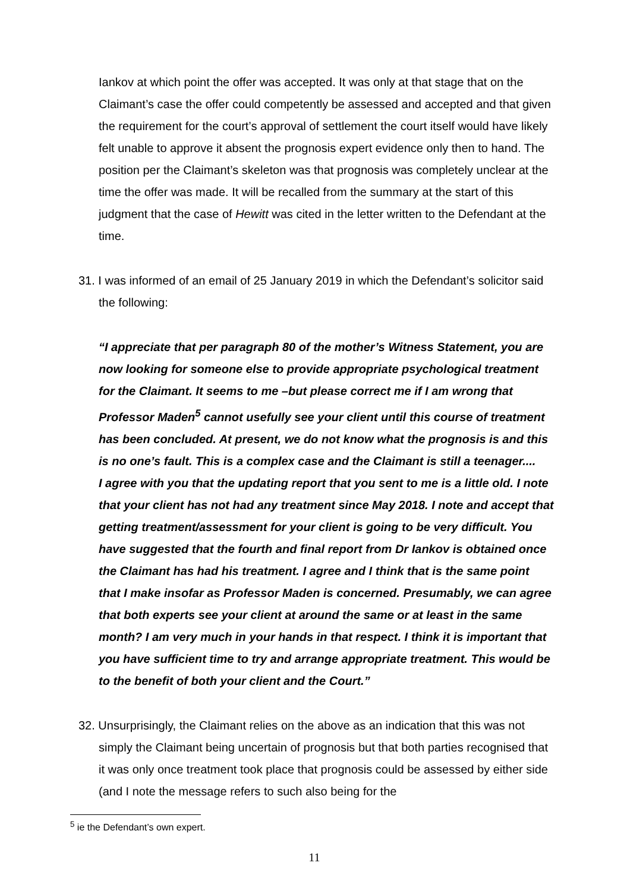Iankov at which point the offer was accepted. It was only at that stage that on the Claimant’s case the offer could competently be assessed and accepted and that given the requirement for the court’s approval of settlement the court itself would have likely felt unable to approve it absent the prognosis expert evidence only then to hand. The position per the Claimant’s skeleton was that prognosis was completely unclear at the time the offer was made. It will be recalled from the summary at the start of this judgment that the case of Hewitt was cited in the letter written to the Defendant at the time.
31. I was informed of an email of 25 January 2019 in which the Defendant’s solicitor said the following:
“I appreciate that per paragraph 80 of the mother’s Witness Statement, you are now looking for someone else to provide appropriate psychological treatment for the Claimant. It seems to me –but please correct me if I am wrong that Professor Maden<sup>5</sup> cannot usefully see your client until this course of treatment has been concluded. At present, we do not know what the prognosis is and this is no one’s fault. This is a complex case and the Claimant is still a teenager....
I agree with you that the updating report that you sent to me is a little old. I note that your client has not had any treatment since May 2018. I note and accept that getting treatment/assessment for your client is going to be very difficult. You have suggested that the fourth and final report from Dr Iankov is obtained once the Claimant has had his treatment. I agree and I think that is the same point that I make insofar as Professor Maden is concerned. Presumably, we can agree that both experts see your client at around the same or at least in the same month? I am very much in your hands in that respect. I think it is important that you have sufficient time to try and arrange appropriate treatment. This would be to the benefit of both your client and the Court.”
32. Unsurprisingly, the Claimant relies on the above as an indication that this was not simply the Claimant being uncertain of prognosis but that both parties recognised that it was only once treatment took place that prognosis could be assessed by either side (and I note the message refers to such also being for the
<sup>5</sup> ie the Defendant’s own expert.
11